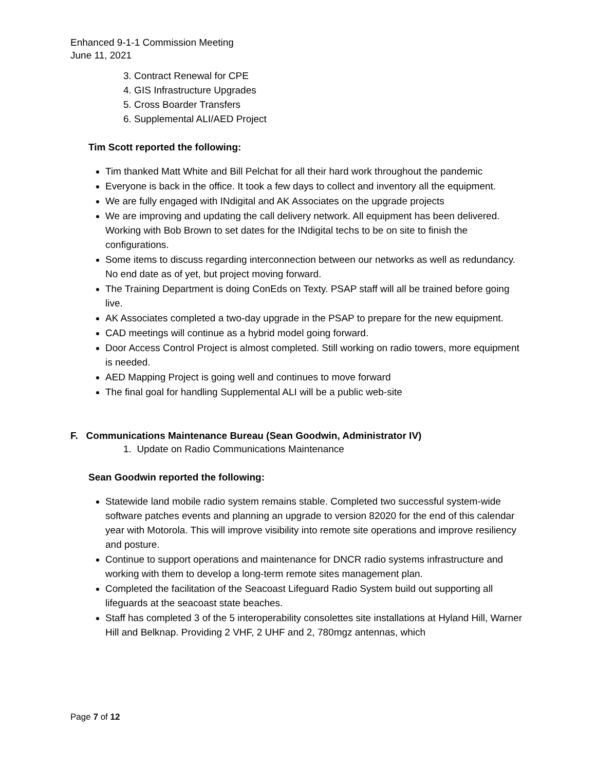Enhanced 9-1-1 Commission Meeting
June 11, 2021
3. Contract Renewal for CPE
4. GIS Infrastructure Upgrades
5. Cross Boarder Transfers
6. Supplemental ALI/AED Project
Tim Scott reported the following:
Tim thanked Matt White and Bill Pelchat for all their hard work throughout the pandemic
Everyone is back in the office. It took a few days to collect and inventory all the equipment.
We are fully engaged with INdigital and AK Associates on the upgrade projects
We are improving and updating the call delivery network. All equipment has been delivered. Working with Bob Brown to set dates for the INdigital techs to be on site to finish the configurations.
Some items to discuss regarding interconnection between our networks as well as redundancy. No end date as of yet, but project moving forward.
The Training Department is doing ConEds on Texty. PSAP staff will all be trained before going live.
AK Associates completed a two-day upgrade in the PSAP to prepare for the new equipment.
CAD meetings will continue as a hybrid model going forward.
Door Access Control Project is almost completed. Still working on radio towers, more equipment is needed.
AED Mapping Project is going well and continues to move forward
The final goal for handling Supplemental ALI will be a public web-site
F. Communications Maintenance Bureau (Sean Goodwin, Administrator IV)
1. Update on Radio Communications Maintenance
Sean Goodwin reported the following:
Statewide land mobile radio system remains stable. Completed two successful system-wide software patches events and planning an upgrade to version 82020 for the end of this calendar year with Motorola. This will improve visibility into remote site operations and improve resiliency and posture.
Continue to support operations and maintenance for DNCR radio systems infrastructure and working with them to develop a long-term remote sites management plan.
Completed the facilitation of the Seacoast Lifeguard Radio System build out supporting all lifeguards at the seacoast state beaches.
Staff has completed 3 of the 5 interoperability consolettes site installations at Hyland Hill, Warner Hill and Belknap. Providing 2 VHF, 2 UHF and 2, 780mgz antennas, which
Page 7 of 12